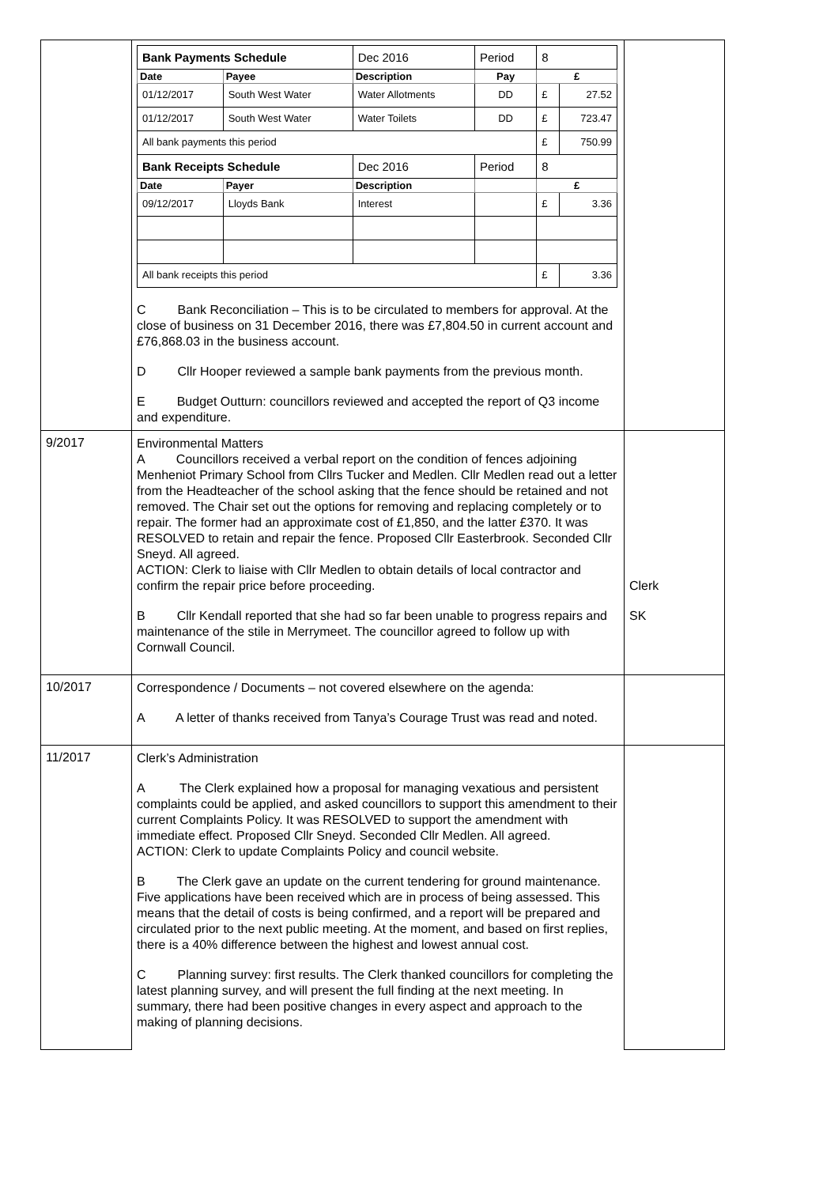| | / Bank Payments Schedule / / Dec 2016 / Period / 8 / / / Date / Payee / Description / Pay / £ / / / 01/12/2017 / South West Water / Water Allotments / DD / £ / 27.52 / / 01/12/2017 / South West Water / Water Toilets / DD / £ / 723.47 / / All bank payments this period / / / / £ / 750.99 / / Bank Receipts Schedule / / Dec 2016 / Period / 8 / / / Date / Payer / Description / / £ / / / 09/12/2017 / Lloyds Bank / Interest / / £ / 3.36 / / All bank receipts this period / / / / £ / 3.36 / C Bank Reconciliation – This is to be circulated to members for approval. At the close of business on 31 December 2016, there was £7,804.50 in current account and £76,868.03 in the business account. D Cllr Hooper reviewed a sample bank payments from the previous month. E Budget Outturn: councillors reviewed and accepted the report of Q3 income and expenditure. | |
| 9/2017 | Environmental Matters A Councillors received a verbal report on the condition of fences adjoining Menheniot Primary School from Cllrs Tucker and Medlen. Cllr Medlen read out a letter from the Headteacher of the school asking that the fence should be retained and not removed. The Chair set out the options for removing and replacing completely or to repair. The former had an approximate cost of £1,850, and the latter £370. It was RESOLVED to retain and repair the fence. Proposed Cllr Easterbrook. Seconded Cllr Sneyd. All agreed. ACTION: Clerk to liaise with Cllr Medlen to obtain details of local contractor and confirm the repair price before proceeding. B Cllr Kendall reported that she had so far been unable to progress repairs and maintenance of the stile in Merrymeet. The councillor agreed to follow up with Cornwall Council. | Clerk SK |
| 10/2017 | Correspondence / Documents – not covered elsewhere on the agenda: A A letter of thanks received from Tanya’s Courage Trust was read and noted. | |
| 11/2017 | Clerk’s Administration A The Clerk explained how a proposal for managing vexatious and persistent complaints could be applied, and asked councillors to support this amendment to their current Complaints Policy. It was RESOLVED to support the amendment with immediate effect. Proposed Cllr Sneyd. Seconded Cllr Medlen. All agreed. ACTION: Clerk to update Complaints Policy and council website. B The Clerk gave an update on the current tendering for ground maintenance. Five applications have been received which are in process of being assessed. This means that the detail of costs is being confirmed, and a report will be prepared and circulated prior to the next public meeting. At the moment, and based on first replies, there is a 40% difference between the highest and lowest annual cost. C Planning survey: first results. The Clerk thanked councillors for completing the latest planning survey, and will present the full finding at the next meeting. In summary, there had been positive changes in every aspect and approach to the making of planning decisions. | |